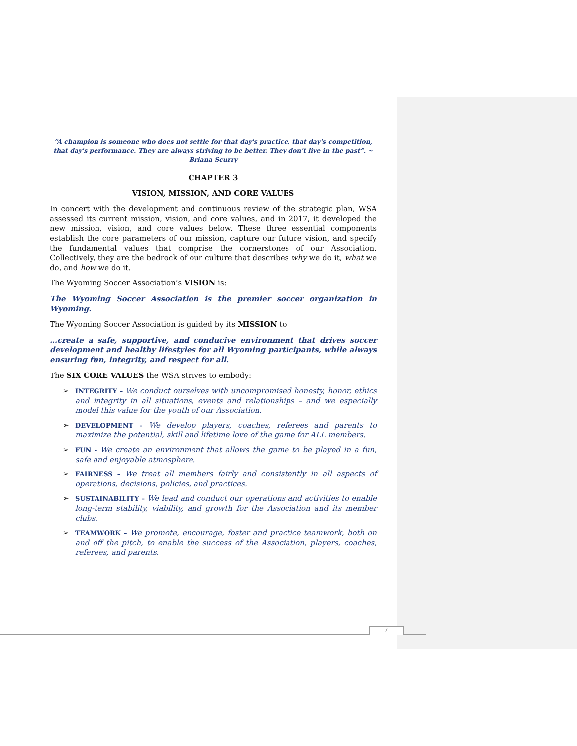“A champion is someone who does not settle for that day's practice, that day's competition, that day's performance. They are always striving to be better. They don't live in the past”. ~ Briana Scurry
CHAPTER 3
VISION, MISSION, AND CORE VALUES
In concert with the development and continuous review of the strategic plan, WSA assessed its current mission, vision, and core values, and in 2017, it developed the new mission, vision, and core values below. These three essential components establish the core parameters of our mission, capture our future vision, and specify the fundamental values that comprise the cornerstones of our Association. Collectively, they are the bedrock of our culture that describes why we do it, what we do, and how we do it.
The Wyoming Soccer Association’s VISION is:
The Wyoming Soccer Association is the premier soccer organization in Wyoming.
The Wyoming Soccer Association is guided by its MISSION to:
…create a safe, supportive, and conducive environment that drives soccer development and healthy lifestyles for all Wyoming participants, while always ensuring fun, integrity, and respect for all.
The SIX CORE VALUES the WSA strives to embody:
➢ INTEGRITY – We conduct ourselves with uncompromised honesty, honor, ethics and integrity in all situations, events and relationships – and we especially model this value for the youth of our Association.
➢ DEVELOPMENT – We develop players, coaches, referees and parents to maximize the potential, skill and lifetime love of the game for ALL members.
➢ FUN - We create an environment that allows the game to be played in a fun, safe and enjoyable atmosphere.
➢ FAIRNESS – We treat all members fairly and consistently in all aspects of operations, decisions, policies, and practices.
➢ SUSTAINABILITY – We lead and conduct our operations and activities to enable long-term stability, viability, and growth for the Association and its member clubs.
➢ TEAMWORK – We promote, encourage, foster and practice teamwork, both on and off the pitch, to enable the success of the Association, players, coaches, referees, and parents.
7